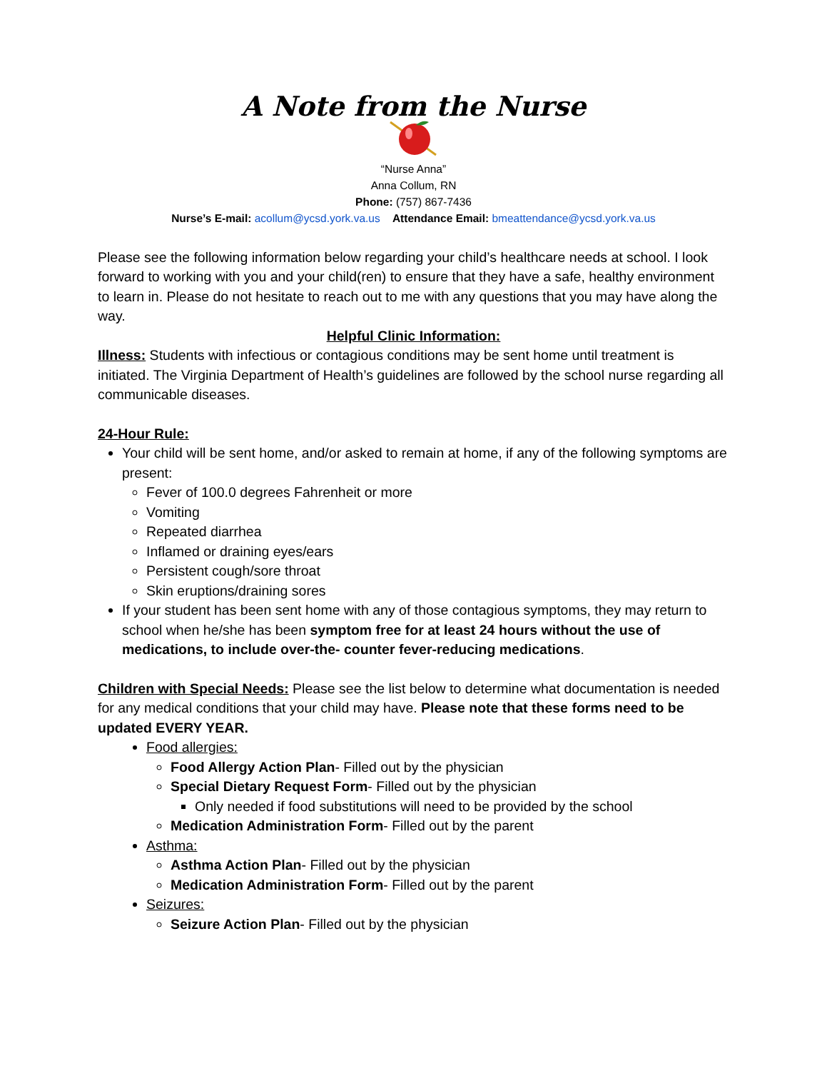A Note from the Nurse
“Nurse Anna”
Anna Collum, RN
Phone: (757) 867-7436
Nurse’s E-mail: acollum@ycsd.york.va.us Attendance Email: bmeattendance@ycsd.york.va.us
Please see the following information below regarding your child’s healthcare needs at school. I look forward to working with you and your child(ren) to ensure that they have a safe, healthy environment to learn in. Please do not hesitate to reach out to me with any questions that you may have along the way.
Helpful Clinic Information:
Illness: Students with infectious or contagious conditions may be sent home until treatment is initiated. The Virginia Department of Health’s guidelines are followed by the school nurse regarding all communicable diseases.
24-Hour Rule:
Your child will be sent home, and/or asked to remain at home, if any of the following symptoms are present:
Fever of 100.0 degrees Fahrenheit or more
Vomiting
Repeated diarrhea
Inflamed or draining eyes/ears
Persistent cough/sore throat
Skin eruptions/draining sores
If your student has been sent home with any of those contagious symptoms, they may return to school when he/she has been symptom free for at least 24 hours without the use of medications, to include over-the- counter fever-reducing medications.
Children with Special Needs: Please see the list below to determine what documentation is needed for any medical conditions that your child may have. Please note that these forms need to be updated EVERY YEAR.
Food allergies:
Food Allergy Action Plan- Filled out by the physician
Special Dietary Request Form- Filled out by the physician
Only needed if food substitutions will need to be provided by the school
Medication Administration Form- Filled out by the parent
Asthma:
Asthma Action Plan- Filled out by the physician
Medication Administration Form- Filled out by the parent
Seizures:
Seizure Action Plan- Filled out by the physician